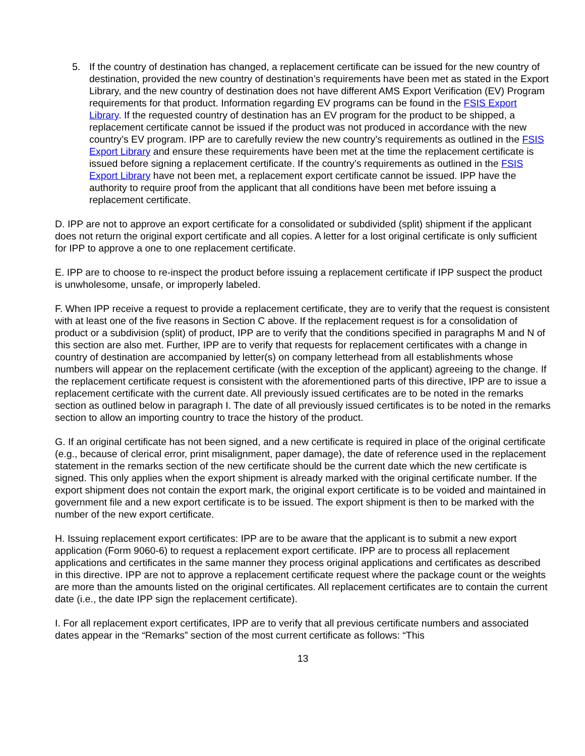5. If the country of destination has changed, a replacement certificate can be issued for the new country of destination, provided the new country of destination’s requirements have been met as stated in the Export Library, and the new country of destination does not have different AMS Export Verification (EV) Program requirements for that product. Information regarding EV programs can be found in the FSIS Export Library. If the requested country of destination has an EV program for the product to be shipped, a replacement certificate cannot be issued if the product was not produced in accordance with the new country’s EV program. IPP are to carefully review the new country’s requirements as outlined in the FSIS Export Library and ensure these requirements have been met at the time the replacement certificate is issued before signing a replacement certificate. If the country’s requirements as outlined in the FSIS Export Library have not been met, a replacement export certificate cannot be issued. IPP have the authority to require proof from the applicant that all conditions have been met before issuing a replacement certificate.
D. IPP are not to approve an export certificate for a consolidated or subdivided (split) shipment if the applicant does not return the original export certificate and all copies. A letter for a lost original certificate is only sufficient for IPP to approve a one to one replacement certificate.
E. IPP are to choose to re-inspect the product before issuing a replacement certificate if IPP suspect the product is unwholesome, unsafe, or improperly labeled.
F. When IPP receive a request to provide a replacement certificate, they are to verify that the request is consistent with at least one of the five reasons in Section C above. If the replacement request is for a consolidation of product or a subdivision (split) of product, IPP are to verify that the conditions specified in paragraphs M and N of this section are also met. Further, IPP are to verify that requests for replacement certificates with a change in country of destination are accompanied by letter(s) on company letterhead from all establishments whose numbers will appear on the replacement certificate (with the exception of the applicant) agreeing to the change. If the replacement certificate request is consistent with the aforementioned parts of this directive, IPP are to issue a replacement certificate with the current date. All previously issued certificates are to be noted in the remarks section as outlined below in paragraph I. The date of all previously issued certificates is to be noted in the remarks section to allow an importing country to trace the history of the product.
G. If an original certificate has not been signed, and a new certificate is required in place of the original certificate (e.g., because of clerical error, print misalignment, paper damage), the date of reference used in the replacement statement in the remarks section of the new certificate should be the current date which the new certificate is signed. This only applies when the export shipment is already marked with the original certificate number. If the export shipment does not contain the export mark, the original export certificate is to be voided and maintained in government file and a new export certificate is to be issued. The export shipment is then to be marked with the number of the new export certificate.
H. Issuing replacement export certificates: IPP are to be aware that the applicant is to submit a new export application (Form 9060-6) to request a replacement export certificate. IPP are to process all replacement applications and certificates in the same manner they process original applications and certificates as described in this directive. IPP are not to approve a replacement certificate request where the package count or the weights are more than the amounts listed on the original certificates. All replacement certificates are to contain the current date (i.e., the date IPP sign the replacement certificate).
I. For all replacement export certificates, IPP are to verify that all previous certificate numbers and associated dates appear in the “Remarks” section of the most current certificate as follows: “This
13